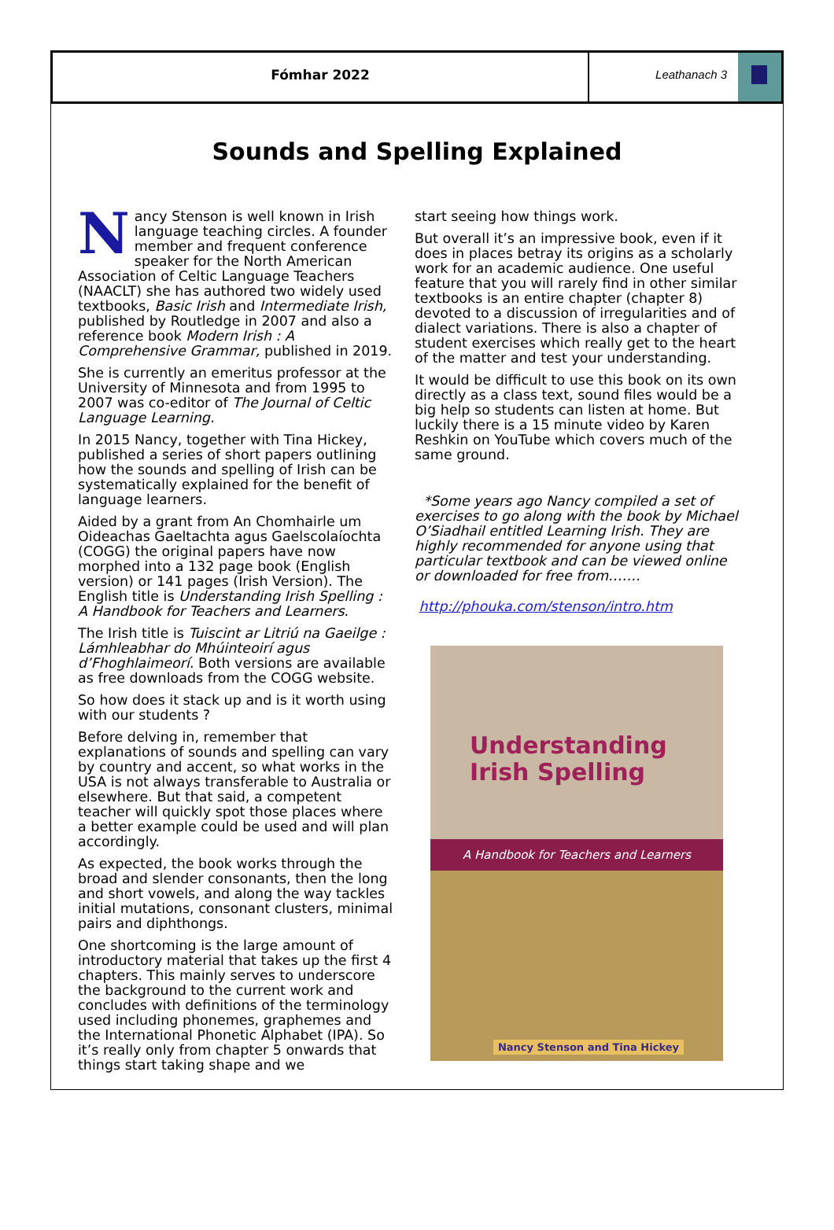Fómhar 2022 Leathanach 3
Sounds and Spelling Explained
Nancy Stenson is well known in Irish language teaching circles. A founder member and frequent conference speaker for the North American Association of Celtic Language Teachers (NAACLT) she has authored two widely used textbooks, Basic Irish and Intermediate Irish, published by Routledge in 2007 and also a reference book Modern Irish : A Comprehensive Grammar, published in 2019.
She is currently an emeritus professor at the University of Minnesota and from 1995 to 2007 was co-editor of The Journal of Celtic Language Learning.
In 2015 Nancy, together with Tina Hickey, published a series of short papers outlining how the sounds and spelling of Irish can be systematically explained for the benefit of language learners.
Aided by a grant from An Chomhairle um Oideachas Gaeltachta agus Gaelscolaíochta (COGG) the original papers have now morphed into a 132 page book (English version) or 141 pages (Irish Version). The English title is Understanding Irish Spelling : A Handbook for Teachers and Learners.
The Irish title is Tuiscint ar Litriú na Gaeilge : Lámhleabhar do Mhúinteoirí agus d’Fhoghlaimeorí. Both versions are available as free downloads from the COGG website.
So how does it stack up and is it worth using with our students ?
Before delving in, remember that explanations of sounds and spelling can vary by country and accent, so what works in the USA is not always transferable to Australia or elsewhere. But that said, a competent teacher will quickly spot those places where a better example could be used and will plan accordingly.
As expected, the book works through the broad and slender consonants, then the long and short vowels, and along the way tackles initial mutations, consonant clusters, minimal pairs and diphthongs.
One shortcoming is the large amount of introductory material that takes up the first 4 chapters. This mainly serves to underscore the background to the current work and concludes with definitions of the terminology used including phonemes, graphemes and the International Phonetic Alphabet (IPA). So it’s really only from chapter 5 onwards that things start taking shape and we
start seeing how things work.
But overall it’s an impressive book, even if it does in places betray its origins as a scholarly work for an academic audience. One useful feature that you will rarely find in other similar textbooks is an entire chapter (chapter 8) devoted to a discussion of irregularities and of dialect variations. There is also a chapter of student exercises which really get to the heart of the matter and test your understanding.
It would be difficult to use this book on its own directly as a class text, sound files would be a big help so students can listen at home. But luckily there is a 15 minute video by Karen Reshkin on YouTube which covers much of the same ground.
*Some years ago Nancy compiled a set of exercises to go along with the book by Michael O’Siadhail entitled Learning Irish. They are highly recommended for anyone using that particular textbook and can be viewed online or downloaded for free from…….
http://phouka.com/stenson/intro.htm
Understanding
Irish Spelling
A Handbook for Teachers and Learners
Nancy Stenson and Tina Hickey